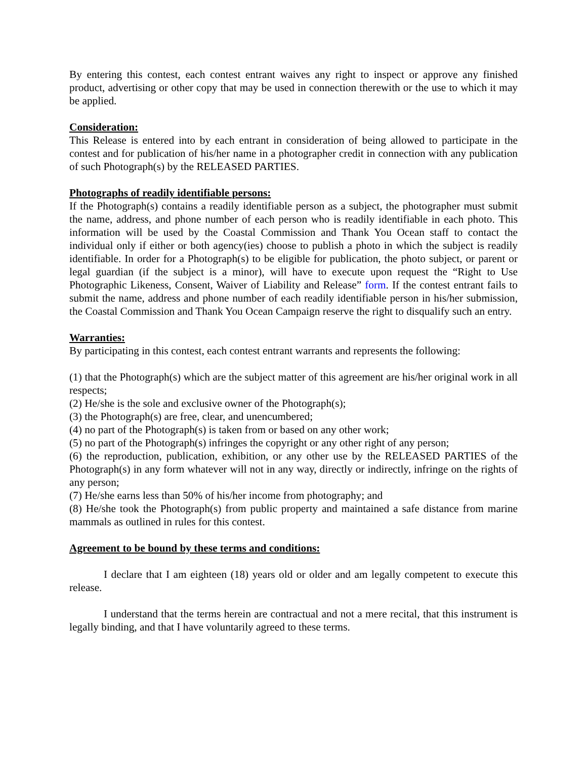By entering this contest, each contest entrant waives any right to inspect or approve any finished product, advertising or other copy that may be used in connection therewith or the use to which it may be applied.
Consideration:
This Release is entered into by each entrant in consideration of being allowed to participate in the contest and for publication of his/her name in a photographer credit in connection with any publication of such Photograph(s) by the RELEASED PARTIES.
Photographs of readily identifiable persons:
If the Photograph(s) contains a readily identifiable person as a subject, the photographer must submit the name, address, and phone number of each person who is readily identifiable in each photo. This information will be used by the Coastal Commission and Thank You Ocean staff to contact the individual only if either or both agency(ies) choose to publish a photo in which the subject is readily identifiable. In order for a Photograph(s) to be eligible for publication, the photo subject, or parent or legal guardian (if the subject is a minor), will have to execute upon request the “Right to Use Photographic Likeness, Consent, Waiver of Liability and Release” form. If the contest entrant fails to submit the name, address and phone number of each readily identifiable person in his/her submission, the Coastal Commission and Thank You Ocean Campaign reserve the right to disqualify such an entry.
Warranties:
By participating in this contest, each contest entrant warrants and represents the following:
(1) that the Photograph(s) which are the subject matter of this agreement are his/her original work in all respects;
(2) He/she is the sole and exclusive owner of the Photograph(s);
(3) the Photograph(s) are free, clear, and unencumbered;
(4) no part of the Photograph(s) is taken from or based on any other work;
(5) no part of the Photograph(s) infringes the copyright or any other right of any person;
(6) the reproduction, publication, exhibition, or any other use by the RELEASED PARTIES of the Photograph(s) in any form whatever will not in any way, directly or indirectly, infringe on the rights of any person;
(7) He/she earns less than 50% of his/her income from photography; and
(8) He/she took the Photograph(s) from public property and maintained a safe distance from marine mammals as outlined in rules for this contest.
Agreement to be bound by these terms and conditions:
I declare that I am eighteen (18) years old or older and am legally competent to execute this release.
I understand that the terms herein are contractual and not a mere recital, that this instrument is legally binding, and that I have voluntarily agreed to these terms.